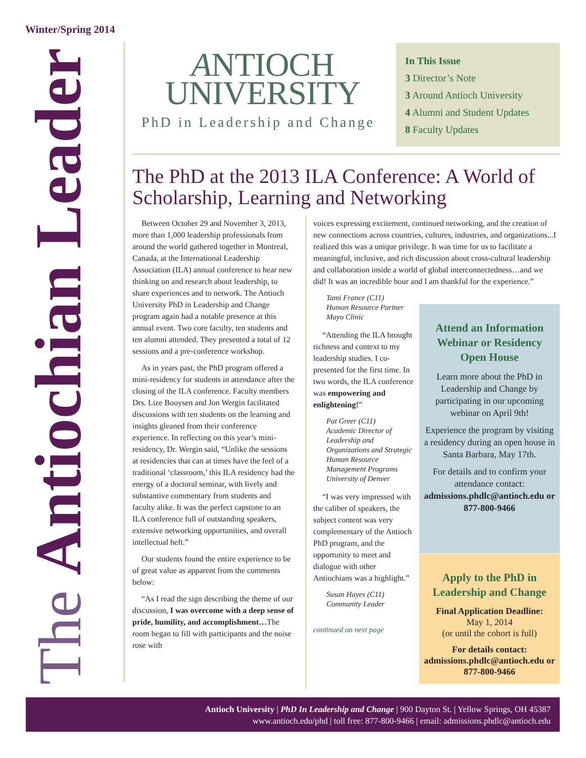Winter/Spring 2014
The Antiochian Leader
ANTIOCH
UNIVERSITY
PhD in Leadership and Change
In This Issue
3 Director’s Note
3 Around Antioch University
4 Alumni and Student Updates
8 Faculty Updates
The PhD at the 2013 ILA Conference: A World of Scholarship, Learning and Networking
Between October 29 and November 3, 2013, more than 1,000 leadership professionals from around the world gathered together in Montreal, Canada, at the International Leadership Association (ILA) annual conference to hear new thinking on and research about leadership, to share experiences and to network. The Antioch University PhD in Leadership and Change program again had a notable presence at this annual event. Two core faculty, ten students and ten alumni attended. They presented a total of 12 sessions and a pre-conference workshop.
As in years past, the PhD program offered a mini-residency for students in attendance after the closing of the ILA conference. Faculty members Drs. Lize Booysen and Jon Wergin facilitated discussions with ten students on the learning and insights gleaned from their conference experience. In reflecting on this year’s mini-residency, Dr. Wergin said, “Unlike the sessions at residencies that can at times have the feel of a traditional ‘classroom,’ this ILA residency had the energy of a doctoral seminar, with lively and substantive commentary from students and faculty alike. It was the perfect capstone to an ILA conference full of outstanding speakers, extensive networking opportunities, and overall intellectual heft.”
Our students found the entire experience to be of great value as apparent from the comments below:
“As I read the sign describing the theme of our discussion, I was overcome with a deep sense of pride, humility, and accomplishment…The room began to fill with participants and the noise rose with
voices expressing excitement, continued networking, and the creation of new connections across countries, cultures, industries, and organizations...I realized this was a unique privilege. It was time for us to facilitate a meaningful, inclusive, and rich discussion about cross-cultural leadership and collaboration inside a world of global interconnectedness…and we did! It was an incredible hour and I am thankful for the experience.”
Tami France (C11)
Human Resource Partner
Mayo Clinic
“Attending the ILA brought richness and context to my leadership studies. I co-presented for the first time. In two words, the ILA conference was empowering and enlightening!”
Pat Greer (C11)
Academic Director of Leadership and Organizations and Strategic Human Resource Management Programs
University of Denver
“I was very impressed with the caliber of speakers, the subject content was very complementary of the Antioch PhD program, and the opportunity to meet and dialogue with other Antiochians was a highlight.”
Susan Hayes (C11)
Community Leader
continued on next page
Attend an Information Webinar or Residency Open House
Learn more about the PhD in Leadership and Change by participating in our upcoming webinar on April 9th!
Experience the program by visiting a residency during an open house in Santa Barbara, May 17th.
For details and to confirm your attendance contact: admissions.phdlc@antioch.edu or 877-800-9466
Apply to the PhD in Leadership and Change
Final Application Deadline:
May 1, 2014
(or until the cohort is full)
For details contact:
admissions.phdlc@antioch.edu or 877-800-9466
Antioch University | PhD In Leadership and Change | 900 Dayton St. | Yellow Springs, OH 45387
www.antioch.edu/phd | toll free: 877-800-9466 | email: admissions.phdlc@antioch.edu